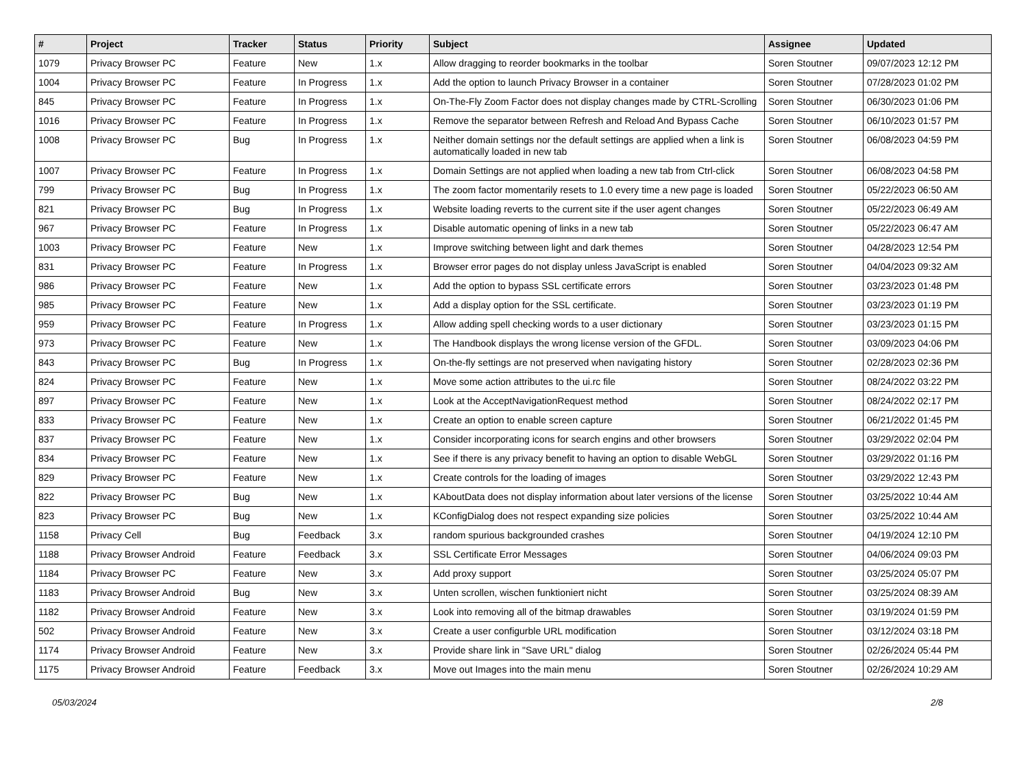| # | Project | Tracker | Status | Priority | Subject | Assignee | Updated |
| --- | --- | --- | --- | --- | --- | --- | --- |
| 1079 | Privacy Browser PC | Feature | New | 1.x | Allow dragging to reorder bookmarks in the toolbar | Soren Stoutner | 09/07/2023 12:12 PM |
| 1004 | Privacy Browser PC | Feature | In Progress | 1.x | Add the option to launch Privacy Browser in a container | Soren Stoutner | 07/28/2023 01:02 PM |
| 845 | Privacy Browser PC | Feature | In Progress | 1.x | On-The-Fly Zoom Factor does not display changes made by CTRL-Scrolling | Soren Stoutner | 06/30/2023 01:06 PM |
| 1016 | Privacy Browser PC | Feature | In Progress | 1.x | Remove the separator between Refresh and Reload And Bypass Cache | Soren Stoutner | 06/10/2023 01:57 PM |
| 1008 | Privacy Browser PC | Bug | In Progress | 1.x | Neither domain settings nor the default settings are applied when a link is automatically loaded in new tab | Soren Stoutner | 06/08/2023 04:59 PM |
| 1007 | Privacy Browser PC | Feature | In Progress | 1.x | Domain Settings are not applied when loading a new tab from Ctrl-click | Soren Stoutner | 06/08/2023 04:58 PM |
| 799 | Privacy Browser PC | Bug | In Progress | 1.x | The zoom factor momentarily resets to 1.0 every time a new page is loaded | Soren Stoutner | 05/22/2023 06:50 AM |
| 821 | Privacy Browser PC | Bug | In Progress | 1.x | Website loading reverts to the current site if the user agent changes | Soren Stoutner | 05/22/2023 06:49 AM |
| 967 | Privacy Browser PC | Feature | In Progress | 1.x | Disable automatic opening of links in a new tab | Soren Stoutner | 05/22/2023 06:47 AM |
| 1003 | Privacy Browser PC | Feature | New | 1.x | Improve switching between light and dark themes | Soren Stoutner | 04/28/2023 12:54 PM |
| 831 | Privacy Browser PC | Feature | In Progress | 1.x | Browser error pages do not display unless JavaScript is enabled | Soren Stoutner | 04/04/2023 09:32 AM |
| 986 | Privacy Browser PC | Feature | New | 1.x | Add the option to bypass SSL certificate errors | Soren Stoutner | 03/23/2023 01:48 PM |
| 985 | Privacy Browser PC | Feature | New | 1.x | Add a display option for the SSL certificate. | Soren Stoutner | 03/23/2023 01:19 PM |
| 959 | Privacy Browser PC | Feature | In Progress | 1.x | Allow adding spell checking words to a user dictionary | Soren Stoutner | 03/23/2023 01:15 PM |
| 973 | Privacy Browser PC | Feature | New | 1.x | The Handbook displays the wrong license version of the GFDL. | Soren Stoutner | 03/09/2023 04:06 PM |
| 843 | Privacy Browser PC | Bug | In Progress | 1.x | On-the-fly settings are not preserved when navigating history | Soren Stoutner | 02/28/2023 02:36 PM |
| 824 | Privacy Browser PC | Feature | New | 1.x | Move some action attributes to the ui.rc file | Soren Stoutner | 08/24/2022 03:22 PM |
| 897 | Privacy Browser PC | Feature | New | 1.x | Look at the AcceptNavigationRequest method | Soren Stoutner | 08/24/2022 02:17 PM |
| 833 | Privacy Browser PC | Feature | New | 1.x | Create an option to enable screen capture | Soren Stoutner | 06/21/2022 01:45 PM |
| 837 | Privacy Browser PC | Feature | New | 1.x | Consider incorporating icons for search engins and other browsers | Soren Stoutner | 03/29/2022 02:04 PM |
| 834 | Privacy Browser PC | Feature | New | 1.x | See if there is any privacy benefit to having an option to disable WebGL | Soren Stoutner | 03/29/2022 01:16 PM |
| 829 | Privacy Browser PC | Feature | New | 1.x | Create controls for the loading of images | Soren Stoutner | 03/29/2022 12:43 PM |
| 822 | Privacy Browser PC | Bug | New | 1.x | KAboutData does not display information about later versions of the license | Soren Stoutner | 03/25/2022 10:44 AM |
| 823 | Privacy Browser PC | Bug | New | 1.x | KConfigDialog does not respect expanding size policies | Soren Stoutner | 03/25/2022 10:44 AM |
| 1158 | Privacy Cell | Bug | Feedback | 3.x | random spurious backgrounded crashes | Soren Stoutner | 04/19/2024 12:10 PM |
| 1188 | Privacy Browser Android | Feature | Feedback | 3.x | SSL Certificate Error Messages | Soren Stoutner | 04/06/2024 09:03 PM |
| 1184 | Privacy Browser PC | Feature | New | 3.x | Add proxy support | Soren Stoutner | 03/25/2024 05:07 PM |
| 1183 | Privacy Browser Android | Bug | New | 3.x | Unten scrollen, wischen funktioniert nicht | Soren Stoutner | 03/25/2024 08:39 AM |
| 1182 | Privacy Browser Android | Feature | New | 3.x | Look into removing all of the bitmap drawables | Soren Stoutner | 03/19/2024 01:59 PM |
| 502 | Privacy Browser Android | Feature | New | 3.x | Create a user configurble URL modification | Soren Stoutner | 03/12/2024 03:18 PM |
| 1174 | Privacy Browser Android | Feature | New | 3.x | Provide share link in "Save URL" dialog | Soren Stoutner | 02/26/2024 05:44 PM |
| 1175 | Privacy Browser Android | Feature | Feedback | 3.x | Move out Images into the main menu | Soren Stoutner | 02/26/2024 10:29 AM |
05/03/2024 2/8